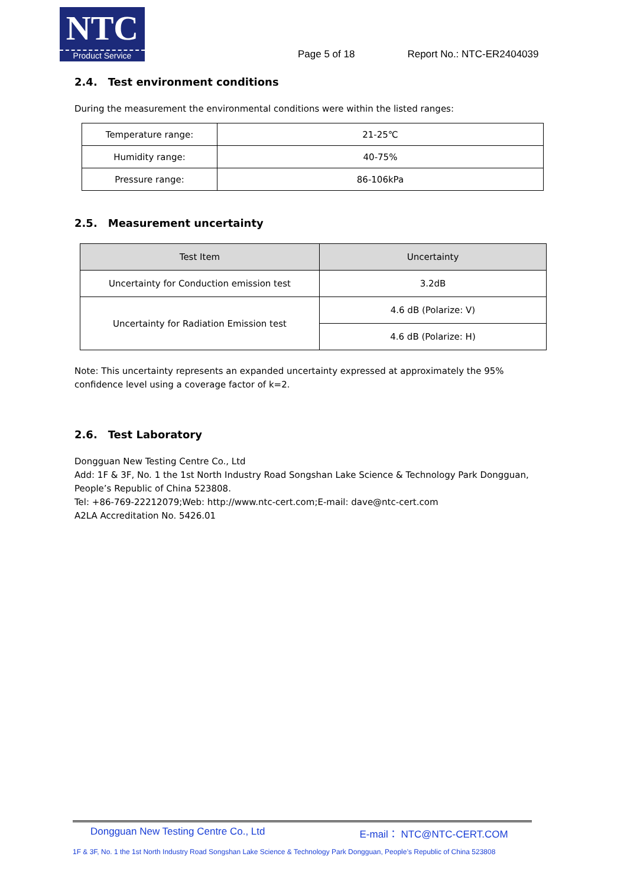NTC
Product Service
Page 5 of 18
Report No.: NTC-ER2404039
2.4. Test environment conditions
During the measurement the environmental conditions were within the listed ranges:
| Temperature range: | 21-25℃ |
| Humidity range: | 40-75% |
| Pressure range: | 86-106kPa |
2.5. Measurement uncertainty
| Test Item | Uncertainty |
| --- | --- |
| Uncertainty for Conduction emission test | 3.2dB |
| Uncertainty for Radiation Emission test | 4.6 dB (Polarize: V) |
| | 4.6 dB (Polarize: H) |
Note: This uncertainty represents an expanded uncertainty expressed at approximately the 95% confidence level using a coverage factor of k=2.
2.6. Test Laboratory
Dongguan New Testing Centre Co., Ltd
Add: 1F & 3F, No. 1 the 1st North Industry Road Songshan Lake Science & Technology Park Dongguan, People’s Republic of China 523808.
Tel: +86-769-22212079;Web: http://www.ntc-cert.com;E-mail: dave@ntc-cert.com
A2LA Accreditation No. 5426.01
Dongguan New Testing Centre Co., Ltd E-mail： NTC@NTC-CERT.COM
1F & 3F, No. 1 the 1st North Industry Road Songshan Lake Science & Technology Park Dongguan, People’s Republic of China 523808